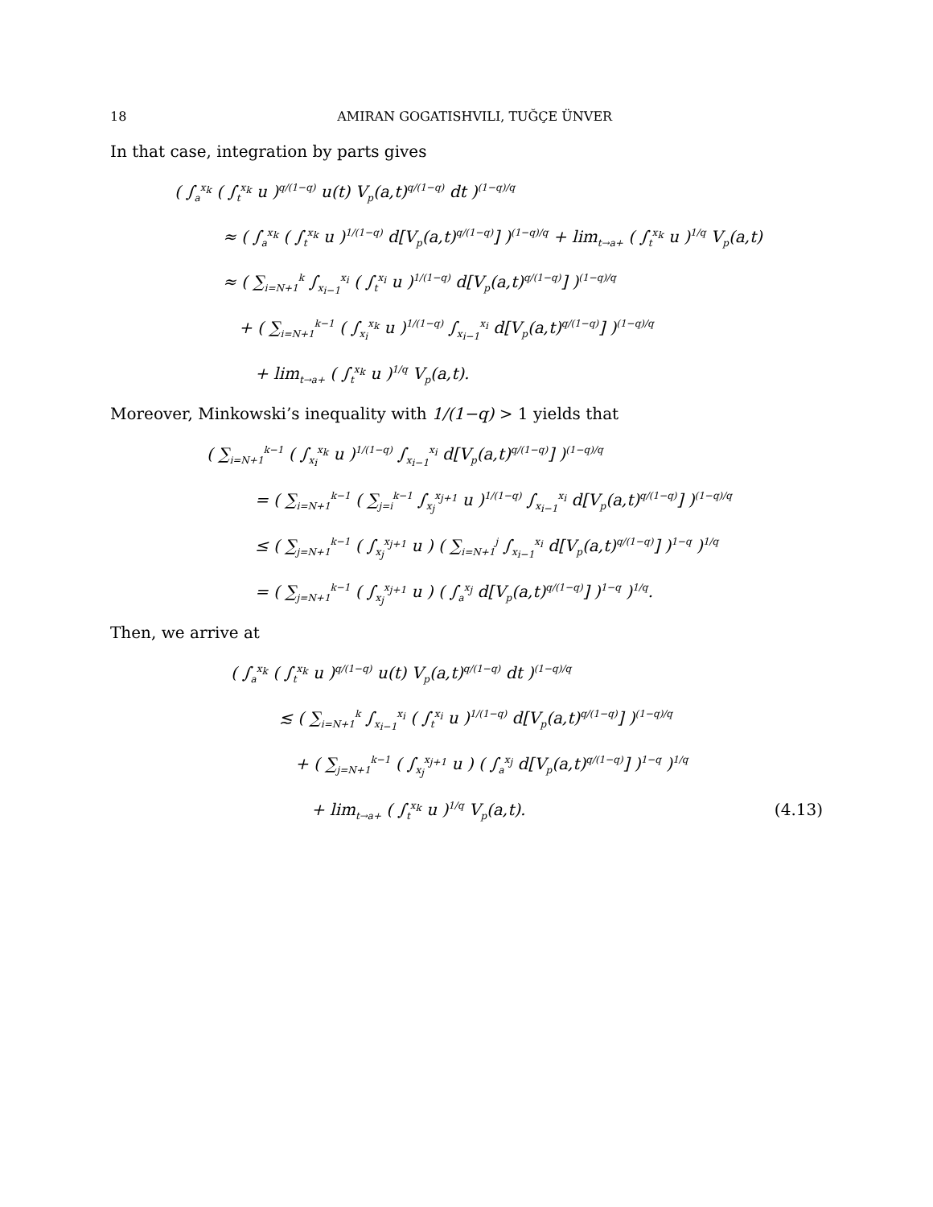18 AMIRAN GOGATISHVILI, TUĞÇE ÜNVER
In that case, integration by parts gives
( ∫<sub>a</sub><sup>x<sub>k</sub></sup> ( ∫<sub>t</sub><sup>x<sub>k</sub></sup> u )<sup>q/(1−q)</sup> u(t) V<sub>p</sub>(a,t)<sup>q/(1−q)</sup> dt )<sup>(1−q)/q</sup>
≈ ( ∫<sub>a</sub><sup>x<sub>k</sub></sup> ( ∫<sub>t</sub><sup>x<sub>k</sub></sup> u )<sup>1/(1−q)</sup> d[V<sub>p</sub>(a,t)<sup>q/(1−q)</sup>] )<sup>(1−q)/q</sup> + lim<sub>t→a+</sub> ( ∫<sub>t</sub><sup>x<sub>k</sub></sup> u )<sup>1/q</sup> V<sub>p</sub>(a,t)
≈ ( ∑<sub>i=N+1</sub><sup>k</sup> ∫<sub>x<sub>i−1</sub></sub><sup>x<sub>i</sub></sup> ( ∫<sub>t</sub><sup>x<sub>i</sub></sup> u )<sup>1/(1−q)</sup> d[V<sub>p</sub>(a,t)<sup>q/(1−q)</sup>] )<sup>(1−q)/q</sup>
+ ( ∑<sub>i=N+1</sub><sup>k−1</sup> ( ∫<sub>x<sub>i</sub></sub><sup>x<sub>k</sub></sup> u )<sup>1/(1−q)</sup> ∫<sub>x<sub>i−1</sub></sub><sup>x<sub>i</sub></sup> d[V<sub>p</sub>(a,t)<sup>q/(1−q)</sup>] )<sup>(1−q)/q</sup>
+ lim<sub>t→a+</sub> ( ∫<sub>t</sub><sup>x<sub>k</sub></sup> u )<sup>1/q</sup> V<sub>p</sub>(a,t).
Moreover, Minkowski’s inequality with 1/(1−q) > 1 yields that
( ∑<sub>i=N+1</sub><sup>k−1</sup> ( ∫<sub>x<sub>i</sub></sub><sup>x<sub>k</sub></sup> u )<sup>1/(1−q)</sup> ∫<sub>x<sub>i−1</sub></sub><sup>x<sub>i</sub></sup> d[V<sub>p</sub>(a,t)<sup>q/(1−q)</sup>] )<sup>(1−q)/q</sup>
= ( ∑<sub>i=N+1</sub><sup>k−1</sup> ( ∑<sub>j=i</sub><sup>k−1</sup> ∫<sub>x<sub>j</sub></sub><sup>x<sub>j+1</sub></sup> u )<sup>1/(1−q)</sup> ∫<sub>x<sub>i−1</sub></sub><sup>x<sub>i</sub></sup> d[V<sub>p</sub>(a,t)<sup>q/(1−q)</sup>] )<sup>(1−q)/q</sup>
≤ ( ∑<sub>j=N+1</sub><sup>k−1</sup> ( ∫<sub>x<sub>j</sub></sub><sup>x<sub>j+1</sub></sup> u ) ( ∑<sub>i=N+1</sub><sup>j</sup> ∫<sub>x<sub>i−1</sub></sub><sup>x<sub>i</sub></sup> d[V<sub>p</sub>(a,t)<sup>q/(1−q)</sup>] )<sup>1−q</sup> )<sup>1/q</sup>
= ( ∑<sub>j=N+1</sub><sup>k−1</sup> ( ∫<sub>x<sub>j</sub></sub><sup>x<sub>j+1</sub></sup> u ) ( ∫<sub>a</sub><sup>x<sub>j</sub></sup> d[V<sub>p</sub>(a,t)<sup>q/(1−q)</sup>] )<sup>1−q</sup> )<sup>1/q</sup>.
Then, we arrive at
( ∫<sub>a</sub><sup>x<sub>k</sub></sup> ( ∫<sub>t</sub><sup>x<sub>k</sub></sup> u )<sup>q/(1−q)</sup> u(t) V<sub>p</sub>(a,t)<sup>q/(1−q)</sup> dt )<sup>(1−q)/q</sup>
≲ ( ∑<sub>i=N+1</sub><sup>k</sup> ∫<sub>x<sub>i−1</sub></sub><sup>x<sub>i</sub></sup> ( ∫<sub>t</sub><sup>x<sub>i</sub></sup> u )<sup>1/(1−q)</sup> d[V<sub>p</sub>(a,t)<sup>q/(1−q)</sup>] )<sup>(1−q)/q</sup>
+ ( ∑<sub>j=N+1</sub><sup>k−1</sup> ( ∫<sub>x<sub>j</sub></sub><sup>x<sub>j+1</sub></sup> u ) ( ∫<sub>a</sub><sup>x<sub>j</sub></sup> d[V<sub>p</sub>(a,t)<sup>q/(1−q)</sup>] )<sup>1−q</sup> )<sup>1/q</sup>
+ lim<sub>t→a+</sub> ( ∫<sub>t</sub><sup>x<sub>k</sub></sup> u )<sup>1/q</sup> V<sub>p</sub>(a,t). (4.13)